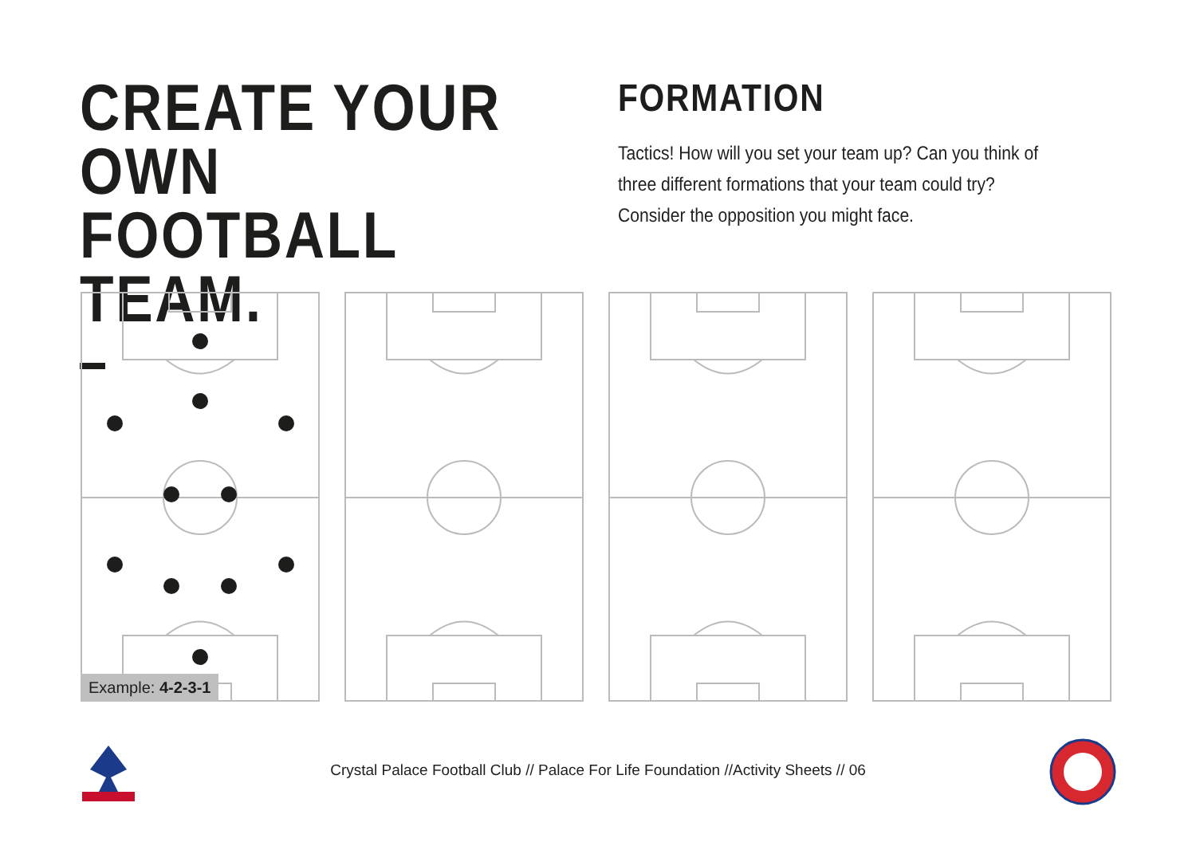CREATE YOUR OWN
FOOTBALL TEAM.
FORMATION
Tactics! How will you set your team up? Can you think of three different formations that your team could try? Consider the opposition you might face.
Example: 4-2-3-1
Crystal Palace Football Club // Palace For Life Foundation //Activity Sheets // 06